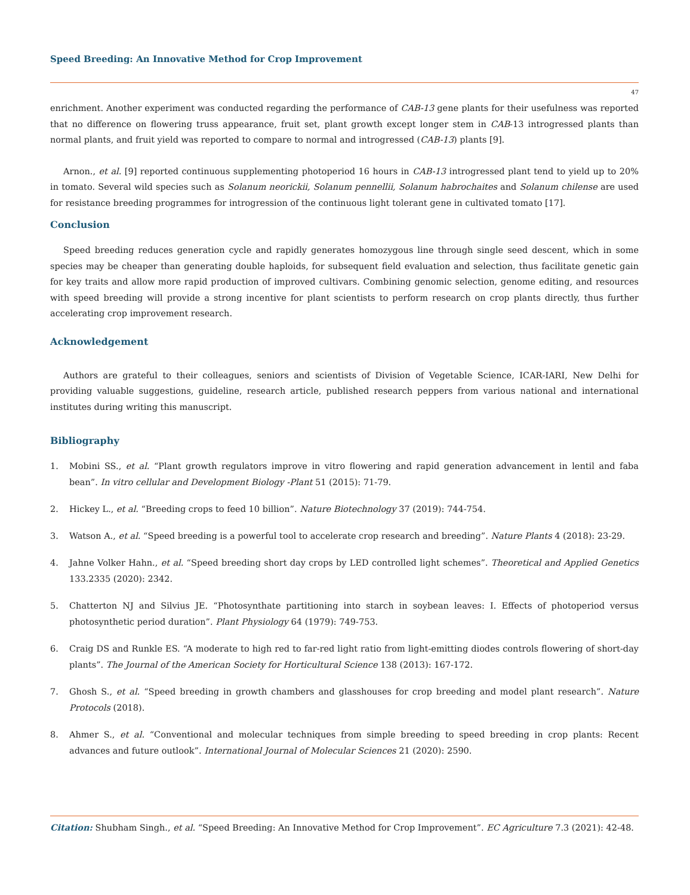Speed Breeding: An Innovative Method for Crop Improvement
47
enrichment. Another experiment was conducted regarding the performance of CAB-13 gene plants for their usefulness was reported that no difference on flowering truss appearance, fruit set, plant growth except longer stem in CAB-13 introgressed plants than normal plants, and fruit yield was reported to compare to normal and introgressed (CAB-13) plants [9].
Arnon., et al. [9] reported continuous supplementing photoperiod 16 hours in CAB-13 introgressed plant tend to yield up to 20% in tomato. Several wild species such as Solanum neorickii, Solanum pennellii, Solanum habrochaites and Solanum chilense are used for resistance breeding programmes for introgression of the continuous light tolerant gene in cultivated tomato [17].
Conclusion
Speed breeding reduces generation cycle and rapidly generates homozygous line through single seed descent, which in some species may be cheaper than generating double haploids, for subsequent field evaluation and selection, thus facilitate genetic gain for key traits and allow more rapid production of improved cultivars. Combining genomic selection, genome editing, and resources with speed breeding will provide a strong incentive for plant scientists to perform research on crop plants directly, thus further accelerating crop improvement research.
Acknowledgement
Authors are grateful to their colleagues, seniors and scientists of Division of Vegetable Science, ICAR-IARI, New Delhi for providing valuable suggestions, guideline, research article, published research peppers from various national and international institutes during writing this manuscript.
Bibliography
1. Mobini SS., et al. “Plant growth regulators improve in vitro flowering and rapid generation advancement in lentil and faba bean”. In vitro cellular and Development Biology -Plant 51 (2015): 71-79.
2. Hickey L., et al. “Breeding crops to feed 10 billion”. Nature Biotechnology 37 (2019): 744-754.
3. Watson A., et al. “Speed breeding is a powerful tool to accelerate crop research and breeding”. Nature Plants 4 (2018): 23-29.
4. Jahne Volker Hahn., et al. “Speed breeding short day crops by LED controlled light schemes”. Theoretical and Applied Genetics 133.2335 (2020): 2342.
5. Chatterton NJ and Silvius JE. “Photosynthate partitioning into starch in soybean leaves: I. Effects of photoperiod versus photosynthetic period duration”. Plant Physiology 64 (1979): 749-753.
6. Craig DS and Runkle ES. “A moderate to high red to far-red light ratio from light-emitting diodes controls flowering of short-day plants”. The Journal of the American Society for Horticultural Science 138 (2013): 167-172.
7. Ghosh S., et al. “Speed breeding in growth chambers and glasshouses for crop breeding and model plant research”. Nature Protocols (2018).
8. Ahmer S., et al. “Conventional and molecular techniques from simple breeding to speed breeding in crop plants: Recent advances and future outlook”. International Journal of Molecular Sciences 21 (2020): 2590.
Citation: Shubham Singh., et al. “Speed Breeding: An Innovative Method for Crop Improvement”. EC Agriculture 7.3 (2021): 42-48.